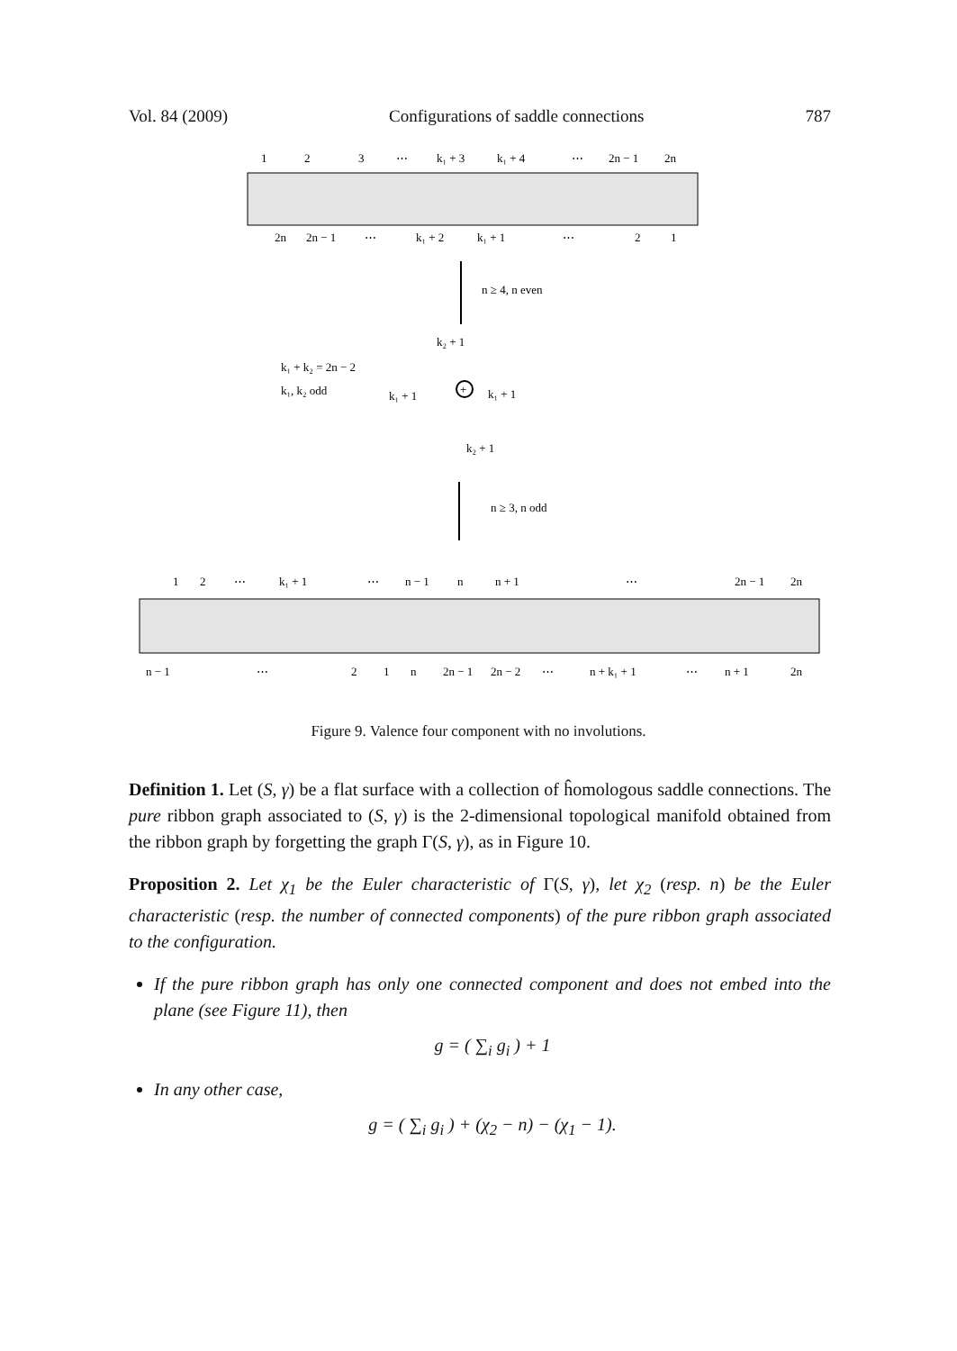Vol. 84 (2009) Configurations of saddle connections 787
1
2
3
⋯
k₁ + 3
k₁ + 4
⋯
2n − 1
2n
2n
2n − 1
⋯
k₁ + 2
k₁ + 1
⋯
2
1
n ≥ 4, n even
k₂ + 1
k₁ + k₂ = 2n − 2
k₁, k₂ odd
k₁ + 1
k₁ + 1
+
k₂ + 1
n ≥ 3, n odd
1
2
⋯
k₁ + 1
⋯
n − 1
n
n + 1
⋯
2n − 1
2n
n − 1
⋯
2
1
n
2n − 1
2n − 2
⋯
n + k₁ + 1
⋯
n + 1
2n
Figure 9. Valence four component with no involutions.
Definition 1. Let (S, γ) be a flat surface with a collection of ĥomologous saddle connections. The pure ribbon graph associated to (S, γ) is the 2-dimensional topological manifold obtained from the ribbon graph by forgetting the graph Γ(S, γ), as in Figure 10.
Proposition 2. Let χ<sub>1</sub> be the Euler characteristic of Γ(S, γ), let χ<sub>2</sub> (resp. n) be the Euler characteristic (resp. the number of connected components) of the pure ribbon graph associated to the configuration.
If the pure ribbon graph has only one connected component and does not embed into the plane (see Figure 11), then
g = ( ∑<sub>i</sub> g<sub>i</sub> ) + 1
In any other case,
g = ( ∑<sub>i</sub> g<sub>i</sub> ) + (χ<sub>2</sub> − n) − (χ<sub>1</sub> − 1).